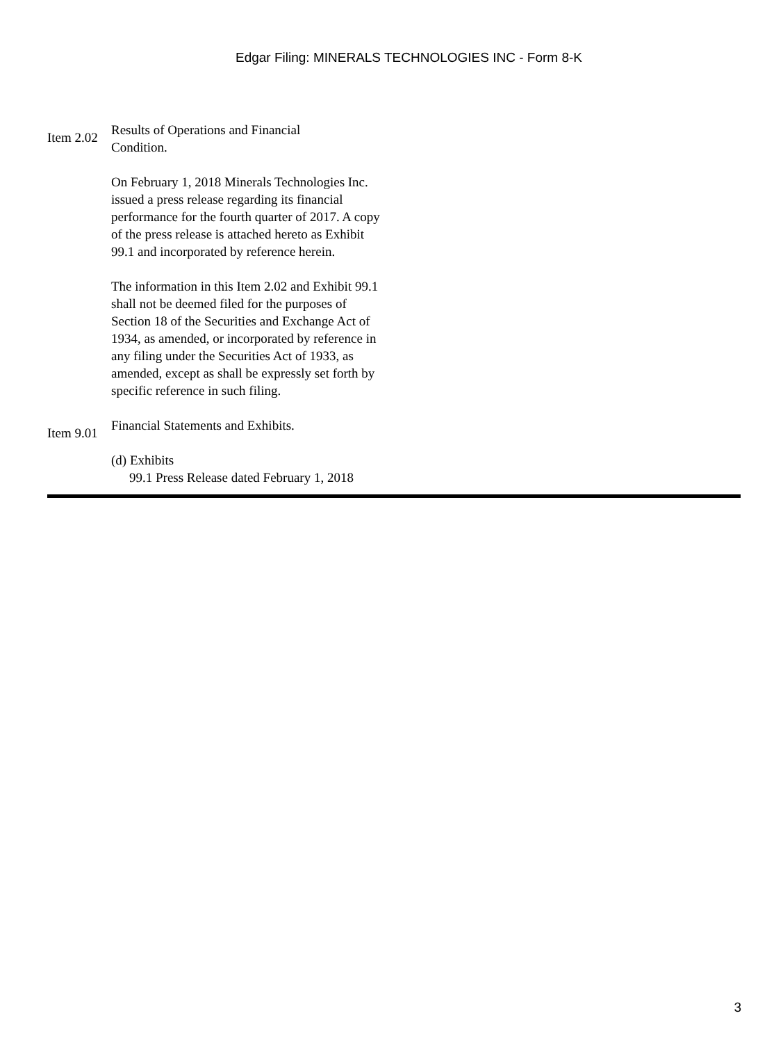Edgar Filing: MINERALS TECHNOLOGIES INC - Form 8-K
Item 2.02
Results of Operations and Financial
Condition.
On February 1, 2018 Minerals Technologies Inc. issued a press release regarding its financial performance for the fourth quarter of 2017. A copy of the press release is attached hereto as Exhibit 99.1 and incorporated by reference herein.
The information in this Item 2.02 and Exhibit 99.1 shall not be deemed filed for the purposes of Section 18 of the Securities and Exchange Act of 1934, as amended, or incorporated by reference in any filing under the Securities Act of 1933, as amended, except as shall be expressly set forth by specific reference in such filing.
Item 9.01
Financial Statements and Exhibits.
(d) Exhibits
99.1 Press Release dated February 1, 2018
3